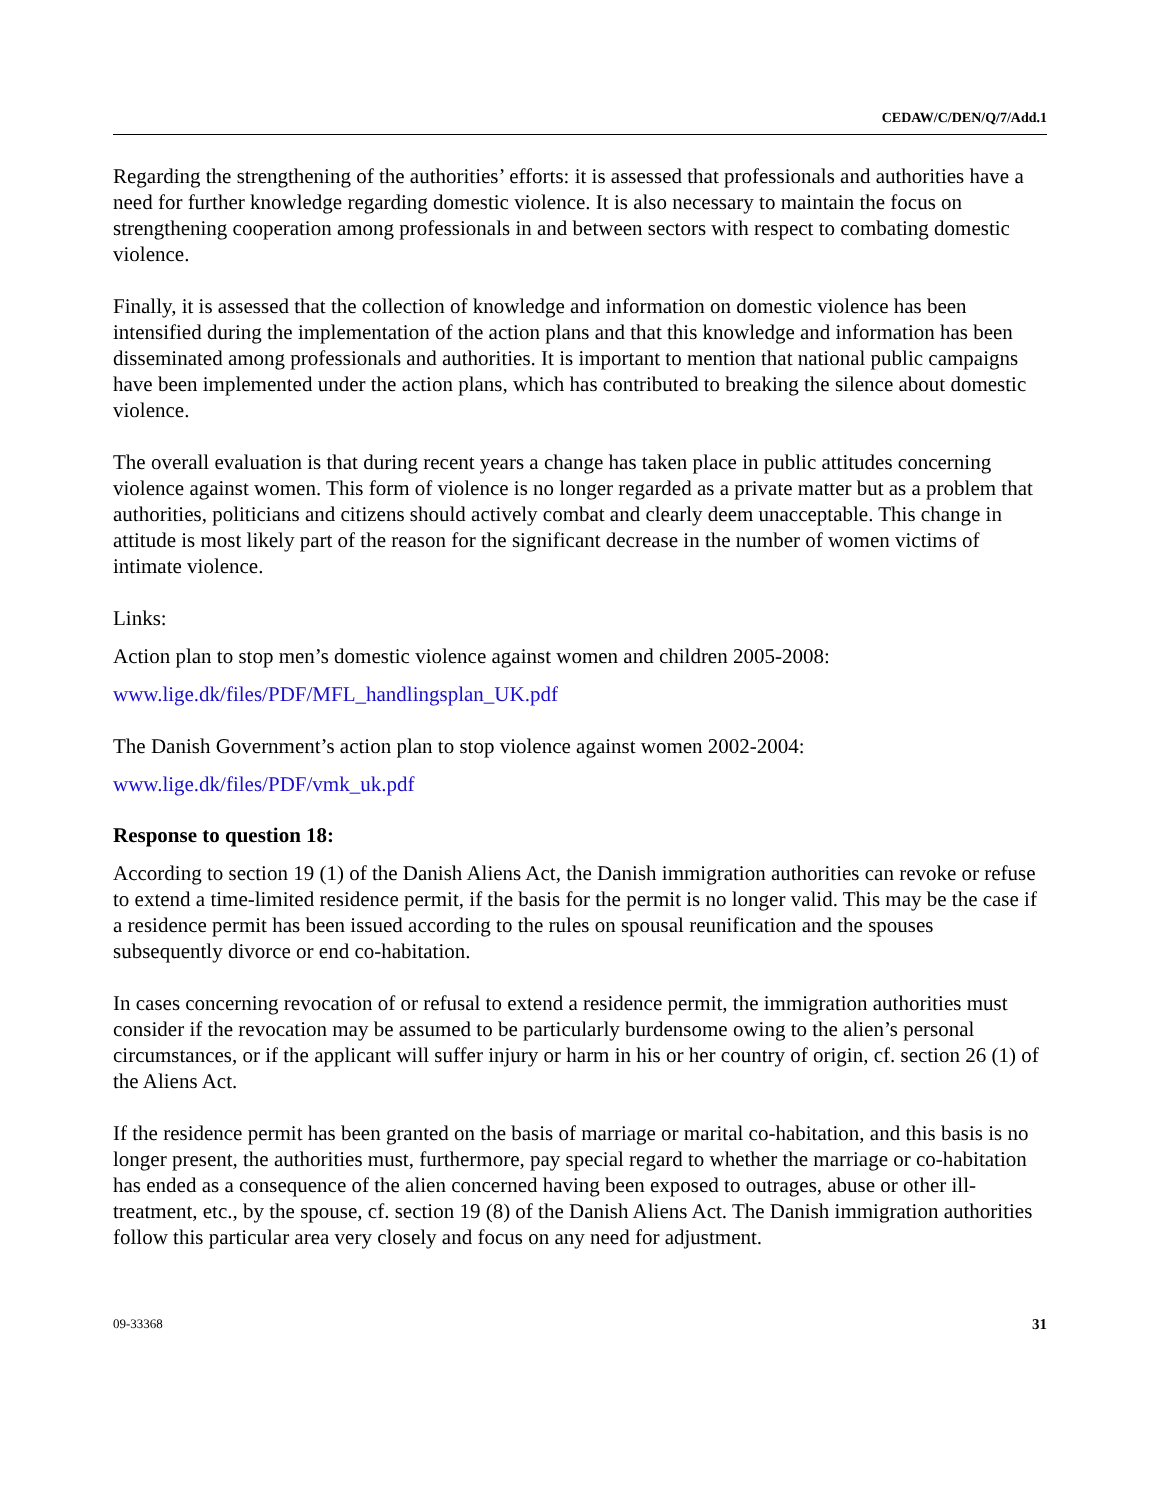CEDAW/C/DEN/Q/7/Add.1
Regarding the strengthening of the authorities’ efforts: it is assessed that professionals and authorities have a need for further knowledge regarding domestic violence. It is also necessary to maintain the focus on strengthening cooperation among professionals in and between sectors with respect to combating domestic violence.
Finally, it is assessed that the collection of knowledge and information on domestic violence has been intensified during the implementation of the action plans and that this knowledge and information has been disseminated among professionals and authorities. It is important to mention that national public campaigns have been implemented under the action plans, which has contributed to breaking the silence about domestic violence.
The overall evaluation is that during recent years a change has taken place in public attitudes concerning violence against women. This form of violence is no longer regarded as a private matter but as a problem that authorities, politicians and citizens should actively combat and clearly deem unacceptable. This change in attitude is most likely part of the reason for the significant decrease in the number of women victims of intimate violence.
Links:
Action plan to stop men’s domestic violence against women and children 2005-2008:
www.lige.dk/files/PDF/MFL_handlingsplan_UK.pdf
The Danish Government’s action plan to stop violence against women 2002-2004:
www.lige.dk/files/PDF/vmk_uk.pdf
Response to question 18:
According to section 19 (1) of the Danish Aliens Act, the Danish immigration authorities can revoke or refuse to extend a time-limited residence permit, if the basis for the permit is no longer valid. This may be the case if a residence permit has been issued according to the rules on spousal reunification and the spouses subsequently divorce or end co-habitation.
In cases concerning revocation of or refusal to extend a residence permit, the immigration authorities must consider if the revocation may be assumed to be particularly burdensome owing to the alien’s personal circumstances, or if the applicant will suffer injury or harm in his or her country of origin, cf. section 26 (1) of the Aliens Act.
If the residence permit has been granted on the basis of marriage or marital co-habitation, and this basis is no longer present, the authorities must, furthermore, pay special regard to whether the marriage or co-habitation has ended as a consequence of the alien concerned having been exposed to outrages, abuse or other ill-treatment, etc., by the spouse, cf. section 19 (8) of the Danish Aliens Act. The Danish immigration authorities follow this particular area very closely and focus on any need for adjustment.
09-33368 31